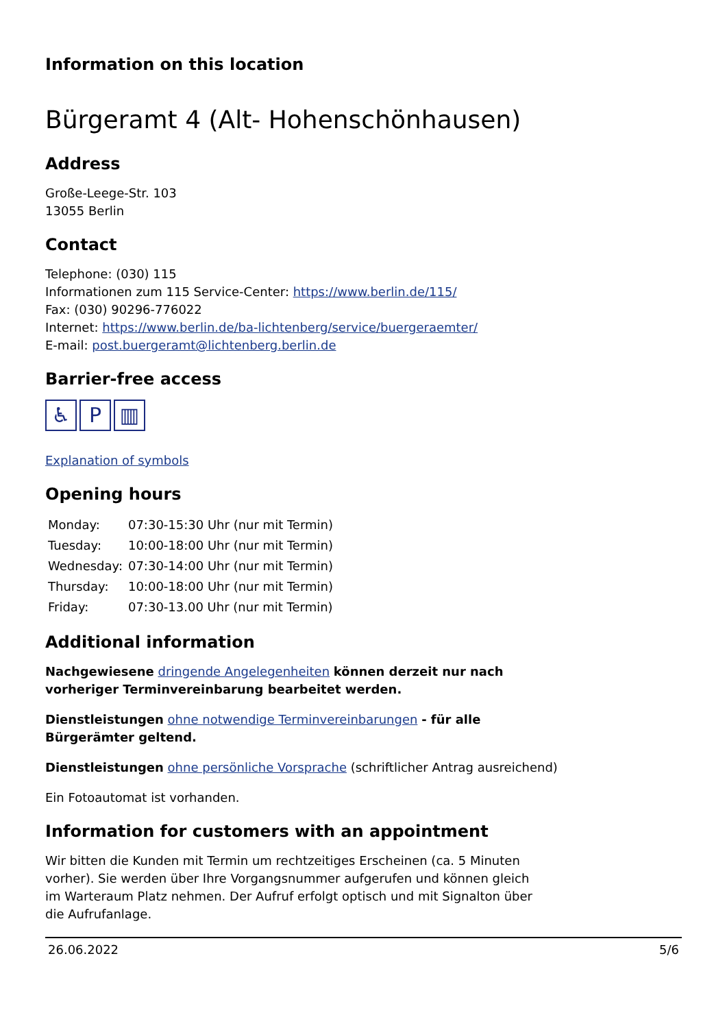Information on this location
Bürgeramt 4 (Alt- Hohenschönhausen)
Address
Große-Leege-Str. 103
13055 Berlin
Contact
Telephone: (030) 115
Informationen zum 115 Service-Center: https://www.berlin.de/115/
Fax: (030) 90296-776022
Internet: https://www.berlin.de/ba-lichtenberg/service/buergeraemter/
E-mail: post.buergeramt@lichtenberg.berlin.de
Barrier-free access
♿ P ▥
Explanation of symbols
Opening hours
| Monday: | 07:30-15:30 Uhr (nur mit Termin) |
| Tuesday: | 10:00-18:00 Uhr (nur mit Termin) |
| Wednesday: | 07:30-14:00 Uhr (nur mit Termin) |
| Thursday: | 10:00-18:00 Uhr (nur mit Termin) |
| Friday: | 07:30-13.00 Uhr (nur mit Termin) |
Additional information
Nachgewiesene dringende Angelegenheiten können derzeit nur nach vorheriger Terminvereinbarung bearbeitet werden.
Dienstleistungen ohne notwendige Terminvereinbarungen - für alle Bürgerämter geltend.
Dienstleistungen ohne persönliche Vorsprache (schriftlicher Antrag ausreichend)
Ein Fotoautomat ist vorhanden.
Information for customers with an appointment
Wir bitten die Kunden mit Termin um rechtzeitiges Erscheinen (ca. 5 Minuten vorher). Sie werden über Ihre Vorgangsnummer aufgerufen und können gleich im Warteraum Platz nehmen. Der Aufruf erfolgt optisch und mit Signalton über die Aufrufanlage.
26.06.2022 5/6